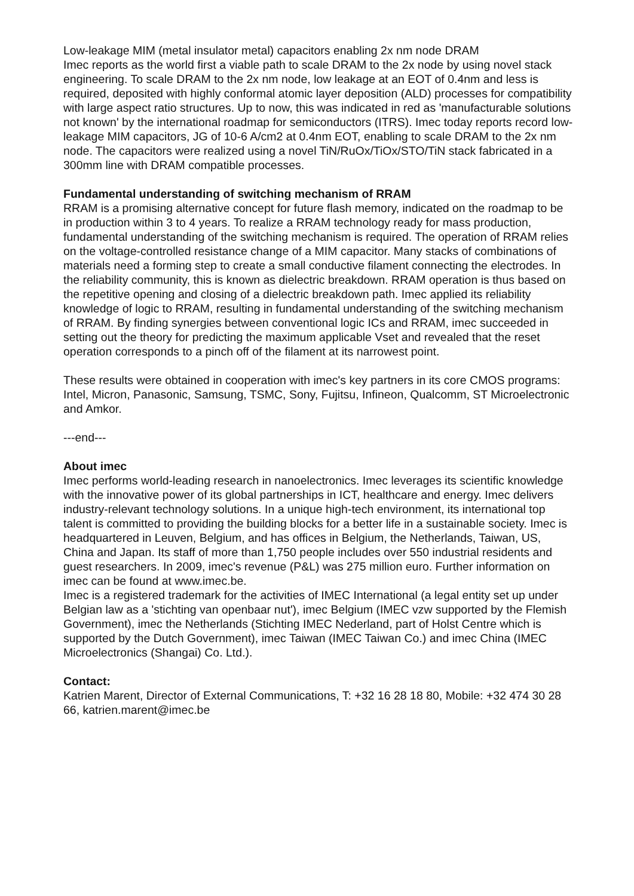Low-leakage MIM (metal insulator metal) capacitors enabling 2x nm node DRAM
Imec reports as the world first a viable path to scale DRAM to the 2x node by using novel stack engineering. To scale DRAM to the 2x nm node, low leakage at an EOT of 0.4nm and less is required, deposited with highly conformal atomic layer deposition (ALD) processes for compatibility with large aspect ratio structures. Up to now, this was indicated in red as 'manufacturable solutions not known' by the international roadmap for semiconductors (ITRS). Imec today reports record low-leakage MIM capacitors, JG of 10-6 A/cm2 at 0.4nm EOT, enabling to scale DRAM to the 2x nm node. The capacitors were realized using a novel TiN/RuOx/TiOx/STO/TiN stack fabricated in a 300mm line with DRAM compatible processes.
Fundamental understanding of switching mechanism of RRAM
RRAM is a promising alternative concept for future flash memory, indicated on the roadmap to be in production within 3 to 4 years. To realize a RRAM technology ready for mass production, fundamental understanding of the switching mechanism is required. The operation of RRAM relies on the voltage-controlled resistance change of a MIM capacitor. Many stacks of combinations of materials need a forming step to create a small conductive filament connecting the electrodes. In the reliability community, this is known as dielectric breakdown. RRAM operation is thus based on the repetitive opening and closing of a dielectric breakdown path. Imec applied its reliability knowledge of logic to RRAM, resulting in fundamental understanding of the switching mechanism of RRAM. By finding synergies between conventional logic ICs and RRAM, imec succeeded in setting out the theory for predicting the maximum applicable Vset and revealed that the reset operation corresponds to a pinch off of the filament at its narrowest point.
These results were obtained in cooperation with imec's key partners in its core CMOS programs: Intel, Micron, Panasonic, Samsung, TSMC, Sony, Fujitsu, Infineon, Qualcomm, ST Microelectronic and Amkor.
---end---
About imec
Imec performs world-leading research in nanoelectronics. Imec leverages its scientific knowledge with the innovative power of its global partnerships in ICT, healthcare and energy. Imec delivers industry-relevant technology solutions. In a unique high-tech environment, its international top talent is committed to providing the building blocks for a better life in a sustainable society. Imec is headquartered in Leuven, Belgium, and has offices in Belgium, the Netherlands, Taiwan, US, China and Japan. Its staff of more than 1,750 people includes over 550 industrial residents and guest researchers. In 2009, imec's revenue (P&L) was 275 million euro. Further information on imec can be found at www.imec.be.
Imec is a registered trademark for the activities of IMEC International (a legal entity set up under Belgian law as a 'stichting van openbaar nut'), imec Belgium (IMEC vzw supported by the Flemish Government), imec the Netherlands (Stichting IMEC Nederland, part of Holst Centre which is supported by the Dutch Government), imec Taiwan (IMEC Taiwan Co.) and imec China (IMEC Microelectronics (Shangai) Co. Ltd.).
Contact:
Katrien Marent, Director of External Communications, T: +32 16 28 18 80, Mobile: +32 474 30 28 66, katrien.marent@imec.be